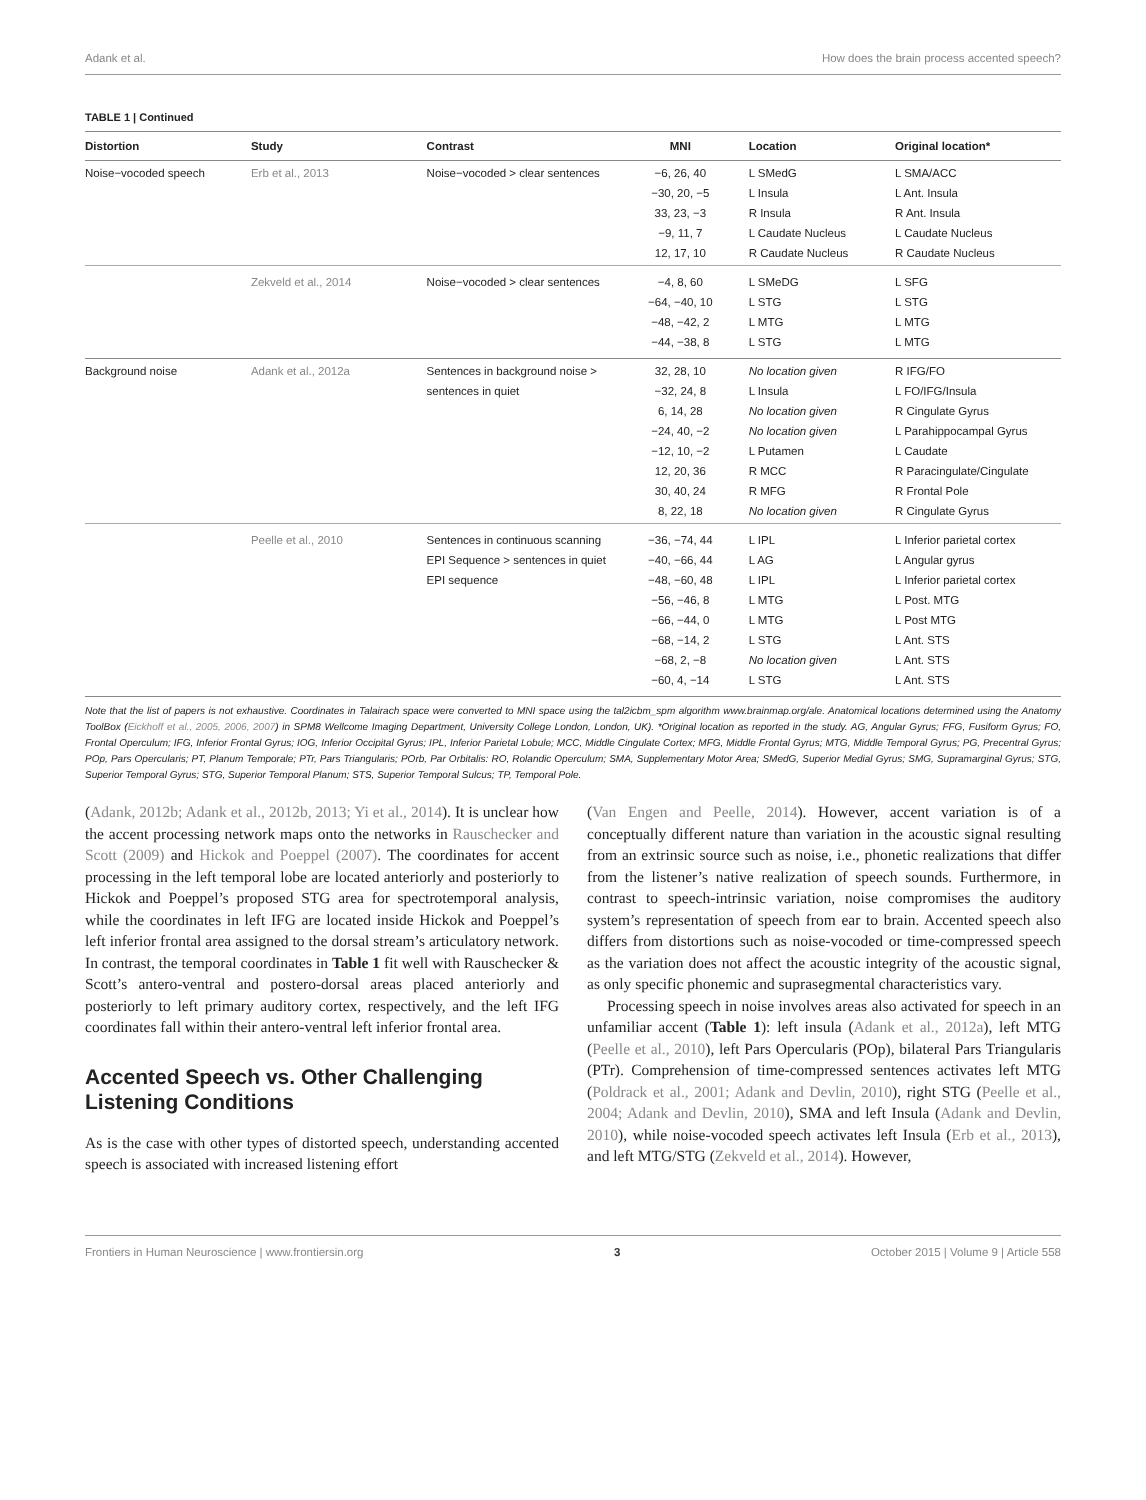Adank et al. How does the brain process accented speech?
TABLE 1 | Continued
| Distortion | Study | Contrast | MNI | Location | Original location* |
| --- | --- | --- | --- | --- | --- |
| Noise−vocoded speech | Erb et al., 2013 | Noise−vocoded > clear sentences | −6, 26, 40 −30, 20, −5 33, 23, −3 −9, 11, 7 12, 17, 10 | L SMedG L Insula R Insula L Caudate Nucleus R Caudate Nucleus | L SMA/ACC L Ant. Insula R Ant. Insula L Caudate Nucleus R Caudate Nucleus |
| | Zekveld et al., 2014 | Noise−vocoded > clear sentences | −4, 8, 60 −64, −40, 10 −48, −42, 2 −44, −38, 8 | L SMeDG L STG L MTG L STG | L SFG L STG L MTG L MTG |
| Background noise | Adank et al., 2012a | Sentences in background noise > sentences in quiet | 32, 28, 10 −32, 24, 8 6, 14, 28 −24, 40, −2 −12, 10, −2 12, 20, 36 30, 40, 24 8, 22, 18 | No location given L Insula No location given No location given L Putamen R MCC R MFG No location given | R IFG/FO L FO/IFG/Insula R Cingulate Gyrus L Parahippocampal Gyrus L Caudate R Paracingulate/Cingulate R Frontal Pole R Cingulate Gyrus |
| | Peelle et al., 2010 | Sentences in continuous scanning EPI Sequence > sentences in quiet EPI sequence | −36, −74, 44 −40, −66, 44 −48, −60, 48 −56, −46, 8 −66, −44, 0 −68, −14, 2 −68, 2, −8 −60, 4, −14 | L IPL L AG L IPL L MTG L MTG L STG No location given L STG | L Inferior parietal cortex L Angular gyrus L Inferior parietal cortex L Post. MTG L Post MTG L Ant. STS L Ant. STS L Ant. STS |
Note that the list of papers is not exhaustive. Coordinates in Talairach space were converted to MNI space using the tal2icbm_spm algorithm www.brainmap.org/ale. Anatomical locations determined using the Anatomy ToolBox (Eickhoff et al., 2005, 2006, 2007) in SPM8 Wellcome Imaging Department, University College London, London, UK). *Original location as reported in the study. AG, Angular Gyrus; FFG, Fusiform Gyrus; FO, Frontal Operculum; IFG, Inferior Frontal Gyrus; IOG, Inferior Occipital Gyrus; IPL, Inferior Parietal Lobule; MCC, Middle Cingulate Cortex; MFG, Middle Frontal Gyrus; MTG, Middle Temporal Gyrus; PG, Precentral Gyrus; POp, Pars Opercularis; PT, Planum Temporale; PTr, Pars Triangularis; POrb, Par Orbitalis: RO, Rolandic Operculum; SMA, Supplementary Motor Area; SMedG, Superior Medial Gyrus; SMG, Supramarginal Gyrus; STG, Superior Temporal Gyrus; STG, Superior Temporal Planum; STS, Superior Temporal Sulcus; TP, Temporal Pole.
(Adank, 2012b; Adank et al., 2012b, 2013; Yi et al., 2014). It is unclear how the accent processing network maps onto the networks in Rauschecker and Scott (2009) and Hickok and Poeppel (2007). The coordinates for accent processing in the left temporal lobe are located anteriorly and posteriorly to Hickok and Poeppel’s proposed STG area for spectrotemporal analysis, while the coordinates in left IFG are located inside Hickok and Poeppel’s left inferior frontal area assigned to the dorsal stream’s articulatory network. In contrast, the temporal coordinates in Table 1 fit well with Rauschecker & Scott’s antero-ventral and postero-dorsal areas placed anteriorly and posteriorly to left primary auditory cortex, respectively, and the left IFG coordinates fall within their antero-ventral left inferior frontal area.
Accented Speech vs. Other Challenging Listening Conditions
As is the case with other types of distorted speech, understanding accented speech is associated with increased listening effort
(Van Engen and Peelle, 2014). However, accent variation is of a conceptually different nature than variation in the acoustic signal resulting from an extrinsic source such as noise, i.e., phonetic realizations that differ from the listener’s native realization of speech sounds. Furthermore, in contrast to speech-intrinsic variation, noise compromises the auditory system’s representation of speech from ear to brain. Accented speech also differs from distortions such as noise-vocoded or time-compressed speech as the variation does not affect the acoustic integrity of the acoustic signal, as only specific phonemic and suprasegmental characteristics vary.
Processing speech in noise involves areas also activated for speech in an unfamiliar accent (Table 1): left insula (Adank et al., 2012a), left MTG (Peelle et al., 2010), left Pars Opercularis (POp), bilateral Pars Triangularis (PTr). Comprehension of time-compressed sentences activates left MTG (Poldrack et al., 2001; Adank and Devlin, 2010), right STG (Peelle et al., 2004; Adank and Devlin, 2010), SMA and left Insula (Adank and Devlin, 2010), while noise-vocoded speech activates left Insula (Erb et al., 2013), and left MTG/STG (Zekveld et al., 2014). However,
Frontiers in Human Neuroscience | www.frontiersin.org 3 October 2015 | Volume 9 | Article 558